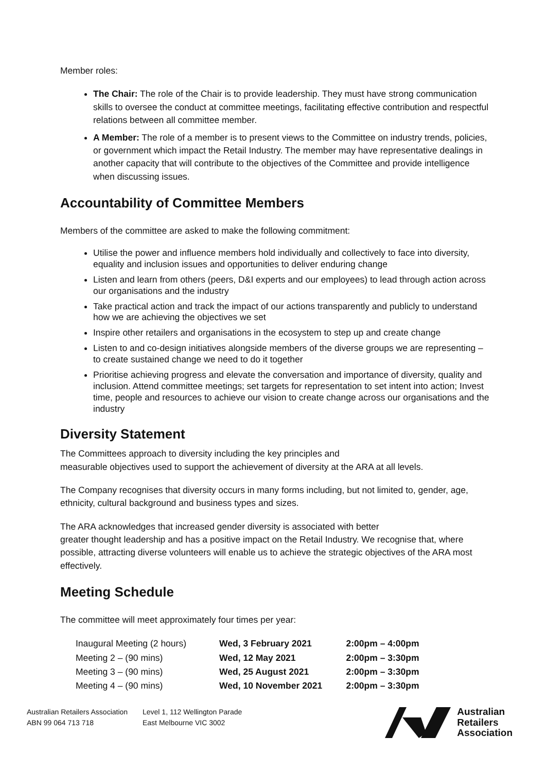Member roles:
The Chair: The role of the Chair is to provide leadership. They must have strong communication skills to oversee the conduct at committee meetings, facilitating effective contribution and respectful relations between all committee member.
A Member: The role of a member is to present views to the Committee on industry trends, policies, or government which impact the Retail Industry. The member may have representative dealings in another capacity that will contribute to the objectives of the Committee and provide intelligence when discussing issues.
Accountability of Committee Members
Members of the committee are asked to make the following commitment:
Utilise the power and influence members hold individually and collectively to face into diversity, equality and inclusion issues and opportunities to deliver enduring change
Listen and learn from others (peers, D&I experts and our employees) to lead through action across our organisations and the industry
Take practical action and track the impact of our actions transparently and publicly to understand how we are achieving the objectives we set
Inspire other retailers and organisations in the ecosystem to step up and create change
Listen to and co-design initiatives alongside members of the diverse groups we are representing – to create sustained change we need to do it together
Prioritise achieving progress and elevate the conversation and importance of diversity, quality and inclusion. Attend committee meetings; set targets for representation to set intent into action; Invest time, people and resources to achieve our vision to create change across our organisations and the industry
Diversity Statement
The Committees approach to diversity including the key principles and
measurable objectives used to support the achievement of diversity at the ARA at all levels.
The Company recognises that diversity occurs in many forms including, but not limited to, gender, age, ethnicity, cultural background and business types and sizes.
The ARA acknowledges that increased gender diversity is associated with better
greater thought leadership and has a positive impact on the Retail Industry. We recognise that, where possible, attracting diverse volunteers will enable us to achieve the strategic objectives of the ARA most effectively.
Meeting Schedule
The committee will meet approximately four times per year:
| Inaugural Meeting (2 hours) | Wed, 3 February 2021 | 2:00pm – 4:00pm |
| Meeting 2 – (90 mins) | Wed, 12 May 2021 | 2:00pm – 3:30pm |
| Meeting 3 – (90 mins) | Wed, 25 August 2021 | 2:00pm – 3:30pm |
| Meeting 4 – (90 mins) | Wed, 10 November 2021 | 2:00pm – 3:30pm |
Australian Retailers Association
ABN 99 064 713 718
Level 1, 112 Wellington Parade
East Melbourne VIC 3002
Australian
Retailers
Association